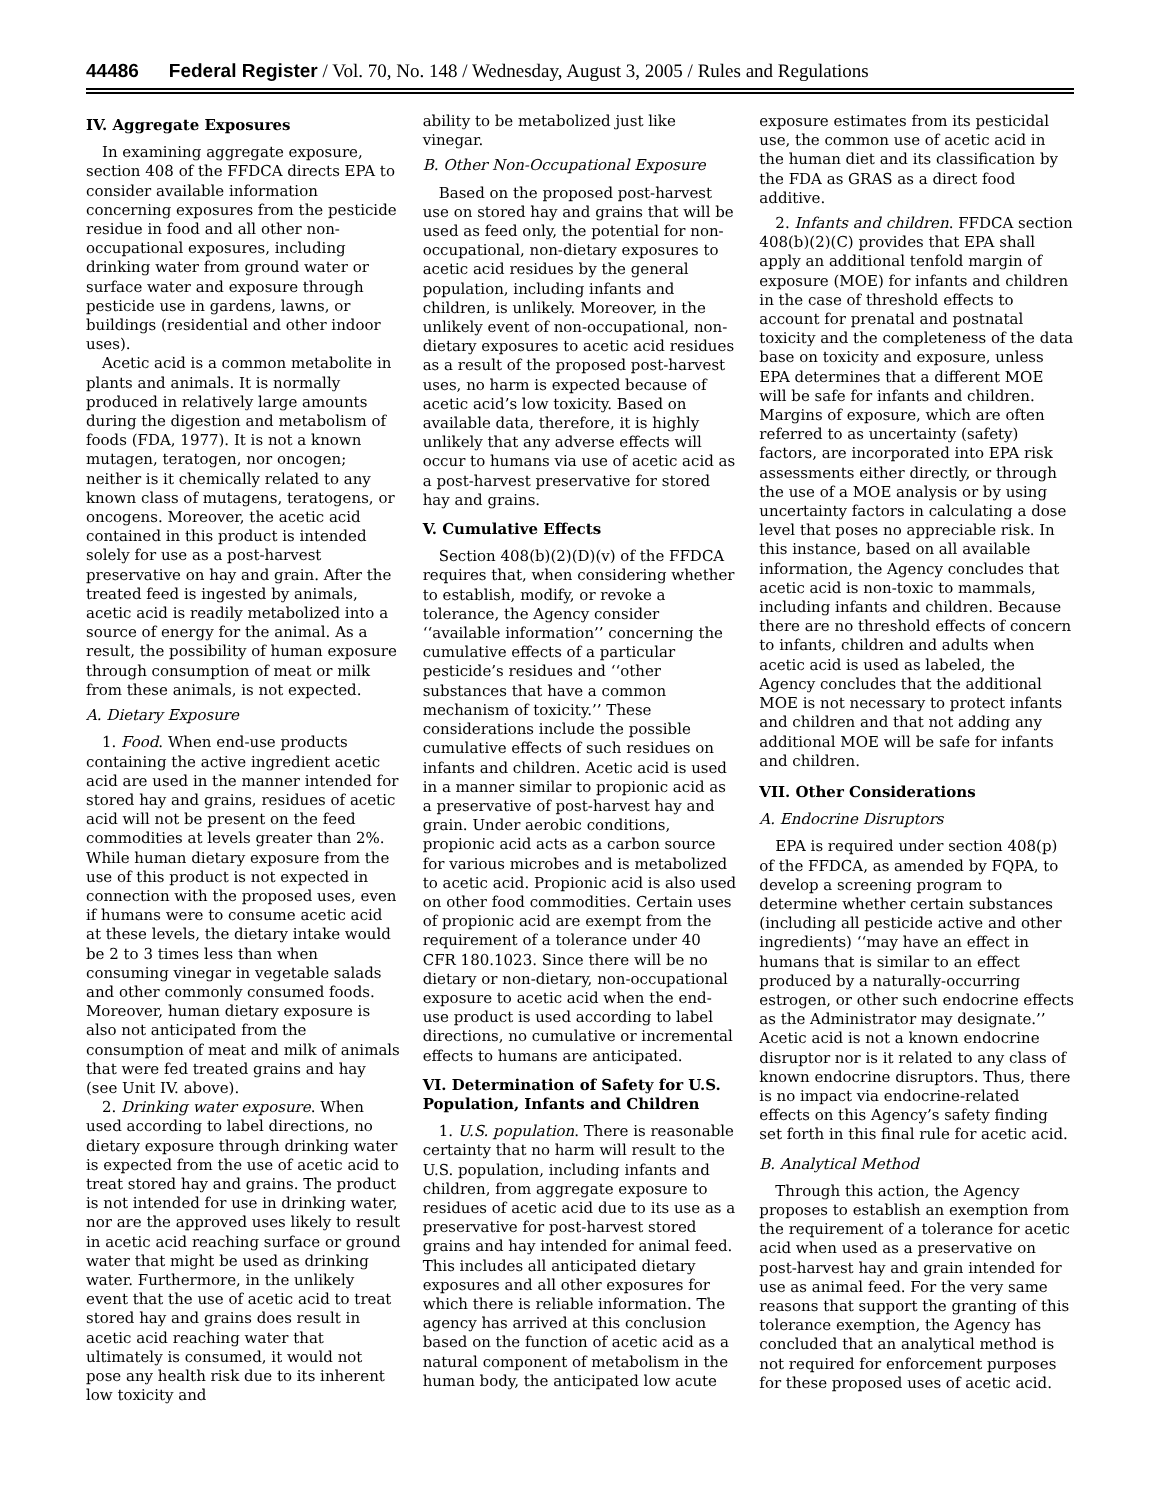44486 Federal Register / Vol. 70, No. 148 / Wednesday, August 3, 2005 / Rules and Regulations
IV. Aggregate Exposures
In examining aggregate exposure, section 408 of the FFDCA directs EPA to consider available information concerning exposures from the pesticide residue in food and all other non-occupational exposures, including drinking water from ground water or surface water and exposure through pesticide use in gardens, lawns, or buildings (residential and other indoor uses).
Acetic acid is a common metabolite in plants and animals. It is normally produced in relatively large amounts during the digestion and metabolism of foods (FDA, 1977). It is not a known mutagen, teratogen, nor oncogen; neither is it chemically related to any known class of mutagens, teratogens, or oncogens. Moreover, the acetic acid contained in this product is intended solely for use as a post-harvest preservative on hay and grain. After the treated feed is ingested by animals, acetic acid is readily metabolized into a source of energy for the animal. As a result, the possibility of human exposure through consumption of meat or milk from these animals, is not expected.
A. Dietary Exposure
1. Food. When end-use products containing the active ingredient acetic acid are used in the manner intended for stored hay and grains, residues of acetic acid will not be present on the feed commodities at levels greater than 2%. While human dietary exposure from the use of this product is not expected in connection with the proposed uses, even if humans were to consume acetic acid at these levels, the dietary intake would be 2 to 3 times less than when consuming vinegar in vegetable salads and other commonly consumed foods. Moreover, human dietary exposure is also not anticipated from the consumption of meat and milk of animals that were fed treated grains and hay (see Unit IV. above).
2. Drinking water exposure. When used according to label directions, no dietary exposure through drinking water is expected from the use of acetic acid to treat stored hay and grains. The product is not intended for use in drinking water, nor are the approved uses likely to result in acetic acid reaching surface or ground water that might be used as drinking water. Furthermore, in the unlikely event that the use of acetic acid to treat stored hay and grains does result in acetic acid reaching water that ultimately is consumed, it would not pose any health risk due to its inherent low toxicity and
ability to be metabolized just like vinegar.
B. Other Non-Occupational Exposure
Based on the proposed post-harvest use on stored hay and grains that will be used as feed only, the potential for non-occupational, non-dietary exposures to acetic acid residues by the general population, including infants and children, is unlikely. Moreover, in the unlikely event of non-occupational, non-dietary exposures to acetic acid residues as a result of the proposed post-harvest uses, no harm is expected because of acetic acid’s low toxicity. Based on available data, therefore, it is highly unlikely that any adverse effects will occur to humans via use of acetic acid as a post-harvest preservative for stored hay and grains.
V. Cumulative Effects
Section 408(b)(2)(D)(v) of the FFDCA requires that, when considering whether to establish, modify, or revoke a tolerance, the Agency consider ‘‘available information’’ concerning the cumulative effects of a particular pesticide’s residues and ‘‘other substances that have a common mechanism of toxicity.’’ These considerations include the possible cumulative effects of such residues on infants and children. Acetic acid is used in a manner similar to propionic acid as a preservative of post-harvest hay and grain. Under aerobic conditions, propionic acid acts as a carbon source for various microbes and is metabolized to acetic acid. Propionic acid is also used on other food commodities. Certain uses of propionic acid are exempt from the requirement of a tolerance under 40 CFR 180.1023. Since there will be no dietary or non-dietary, non-occupational exposure to acetic acid when the end-use product is used according to label directions, no cumulative or incremental effects to humans are anticipated.
VI. Determination of Safety for U.S. Population, Infants and Children
1. U.S. population. There is reasonable certainty that no harm will result to the U.S. population, including infants and children, from aggregate exposure to residues of acetic acid due to its use as a preservative for post-harvest stored grains and hay intended for animal feed. This includes all anticipated dietary exposures and all other exposures for which there is reliable information. The agency has arrived at this conclusion based on the function of acetic acid as a natural component of metabolism in the human body, the anticipated low acute
exposure estimates from its pesticidal use, the common use of acetic acid in the human diet and its classification by the FDA as GRAS as a direct food additive.
2. Infants and children. FFDCA section 408(b)(2)(C) provides that EPA shall apply an additional tenfold margin of exposure (MOE) for infants and children in the case of threshold effects to account for prenatal and postnatal toxicity and the completeness of the data base on toxicity and exposure, unless EPA determines that a different MOE will be safe for infants and children. Margins of exposure, which are often referred to as uncertainty (safety) factors, are incorporated into EPA risk assessments either directly, or through the use of a MOE analysis or by using uncertainty factors in calculating a dose level that poses no appreciable risk. In this instance, based on all available information, the Agency concludes that acetic acid is non-toxic to mammals, including infants and children. Because there are no threshold effects of concern to infants, children and adults when acetic acid is used as labeled, the Agency concludes that the additional MOE is not necessary to protect infants and children and that not adding any additional MOE will be safe for infants and children.
VII. Other Considerations
A. Endocrine Disruptors
EPA is required under section 408(p) of the FFDCA, as amended by FQPA, to develop a screening program to determine whether certain substances (including all pesticide active and other ingredients) ‘‘may have an effect in humans that is similar to an effect produced by a naturally-occurring estrogen, or other such endocrine effects as the Administrator may designate.’’ Acetic acid is not a known endocrine disruptor nor is it related to any class of known endocrine disruptors. Thus, there is no impact via endocrine-related effects on this Agency’s safety finding set forth in this final rule for acetic acid.
B. Analytical Method
Through this action, the Agency proposes to establish an exemption from the requirement of a tolerance for acetic acid when used as a preservative on post-harvest hay and grain intended for use as animal feed. For the very same reasons that support the granting of this tolerance exemption, the Agency has concluded that an analytical method is not required for enforcement purposes for these proposed uses of acetic acid.